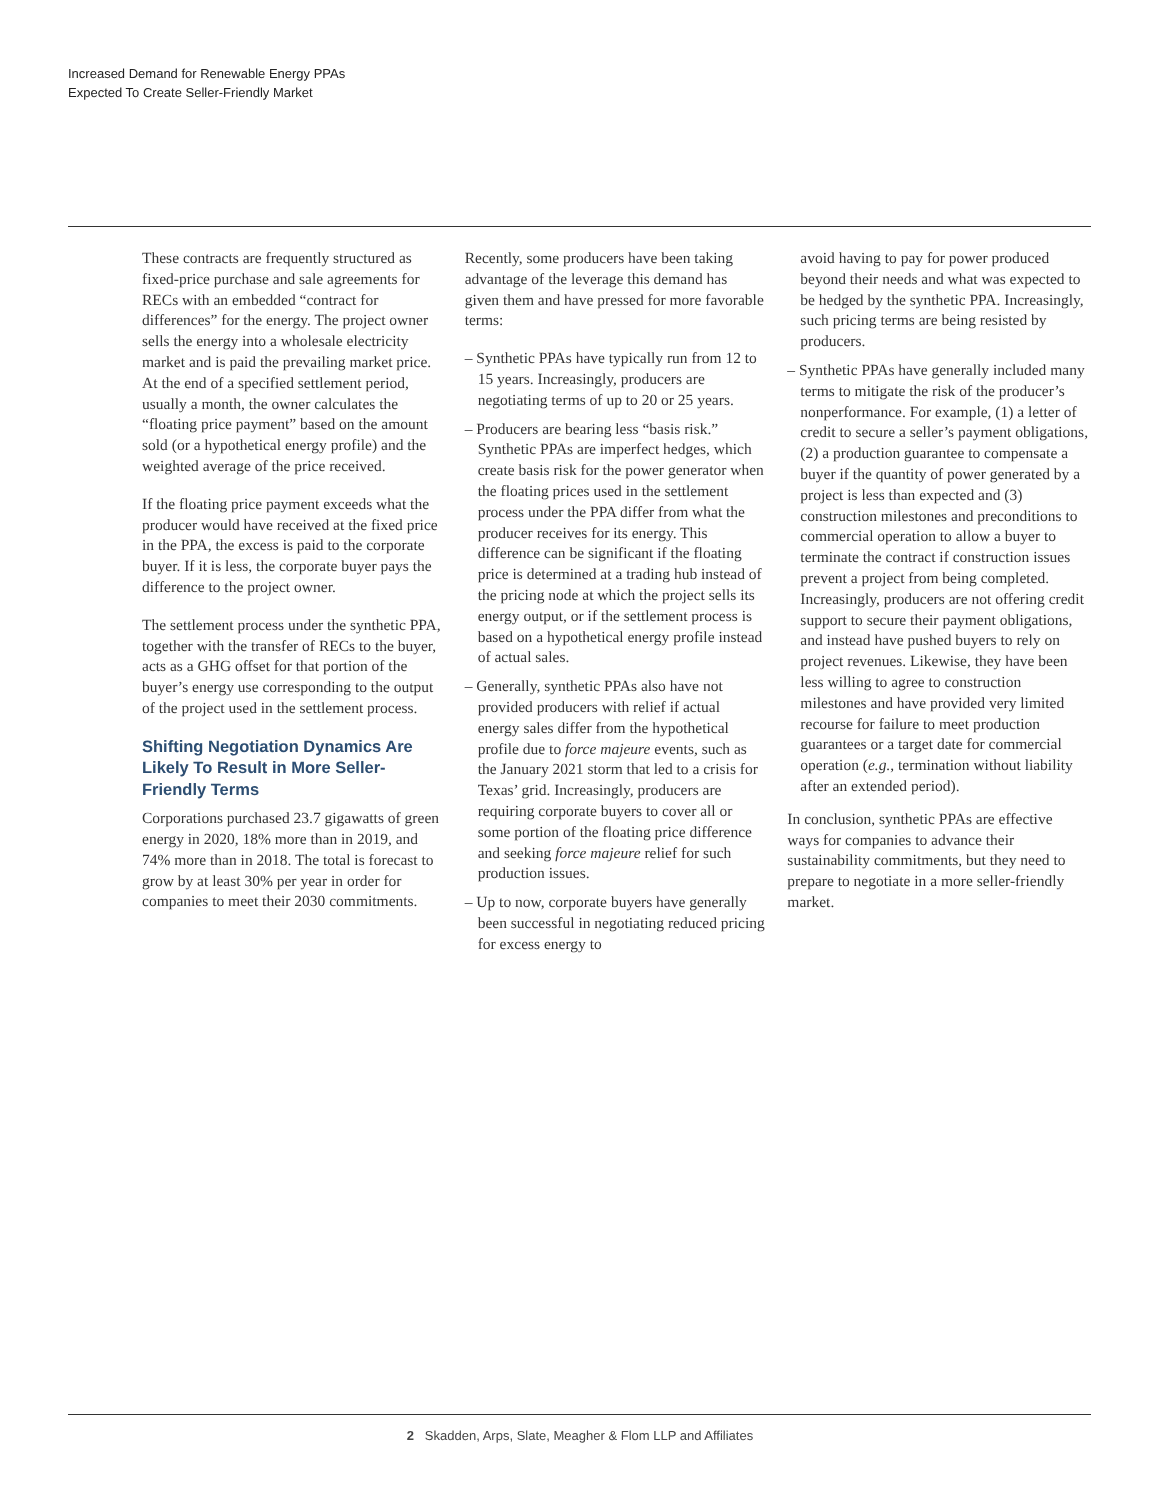Increased Demand for Renewable Energy PPAs
Expected To Create Seller-Friendly Market
These contracts are frequently structured as fixed-price purchase and sale agreements for RECs with an embedded “contract for differences” for the energy. The project owner sells the energy into a wholesale electricity market and is paid the prevailing market price. At the end of a specified settlement period, usually a month, the owner calculates the “floating price payment” based on the amount sold (or a hypothetical energy profile) and the weighted average of the price received.
If the floating price payment exceeds what the producer would have received at the fixed price in the PPA, the excess is paid to the corporate buyer. If it is less, the corporate buyer pays the difference to the project owner.
The settlement process under the synthetic PPA, together with the transfer of RECs to the buyer, acts as a GHG offset for that portion of the buyer’s energy use corresponding to the output of the project used in the settlement process.
Shifting Negotiation Dynamics Are Likely To Result in More Seller-Friendly Terms
Corporations purchased 23.7 gigawatts of green energy in 2020, 18% more than in 2019, and 74% more than in 2018. The total is forecast to grow by at least 30% per year in order for companies to meet their 2030 commitments.
Recently, some producers have been taking advantage of the leverage this demand has given them and have pressed for more favorable terms:
– Synthetic PPAs have typically run from 12 to 15 years. Increasingly, producers are negotiating terms of up to 20 or 25 years.
– Producers are bearing less “basis risk.” Synthetic PPAs are imperfect hedges, which create basis risk for the power generator when the floating prices used in the settlement process under the PPA differ from what the producer receives for its energy. This difference can be significant if the floating price is determined at a trading hub instead of the pricing node at which the project sells its energy output, or if the settlement process is based on a hypothetical energy profile instead of actual sales.
– Generally, synthetic PPAs also have not provided producers with relief if actual energy sales differ from the hypothetical profile due to force majeure events, such as the January 2021 storm that led to a crisis for Texas’ grid. Increasingly, producers are requiring corporate buyers to cover all or some portion of the floating price difference and seeking force majeure relief for such production issues.
– Up to now, corporate buyers have generally been successful in negotiating reduced pricing for excess energy to
avoid having to pay for power produced beyond their needs and what was expected to be hedged by the synthetic PPA. Increasingly, such pricing terms are being resisted by producers.
– Synthetic PPAs have generally included many terms to mitigate the risk of the producer’s nonperformance. For example, (1) a letter of credit to secure a seller’s payment obligations, (2) a production guarantee to compensate a buyer if the quantity of power generated by a project is less than expected and (3) construction milestones and preconditions to commercial operation to allow a buyer to terminate the contract if construction issues prevent a project from being completed. Increasingly, producers are not offering credit support to secure their payment obligations, and instead have pushed buyers to rely on project revenues. Likewise, they have been less willing to agree to construction milestones and have provided very limited recourse for failure to meet production guarantees or a target date for commercial operation (e.g., termination without liability after an extended period).
In conclusion, synthetic PPAs are effective ways for companies to advance their sustainability commitments, but they need to prepare to negotiate in a more seller-friendly market.
2 Skadden, Arps, Slate, Meagher & Flom LLP and Affiliates